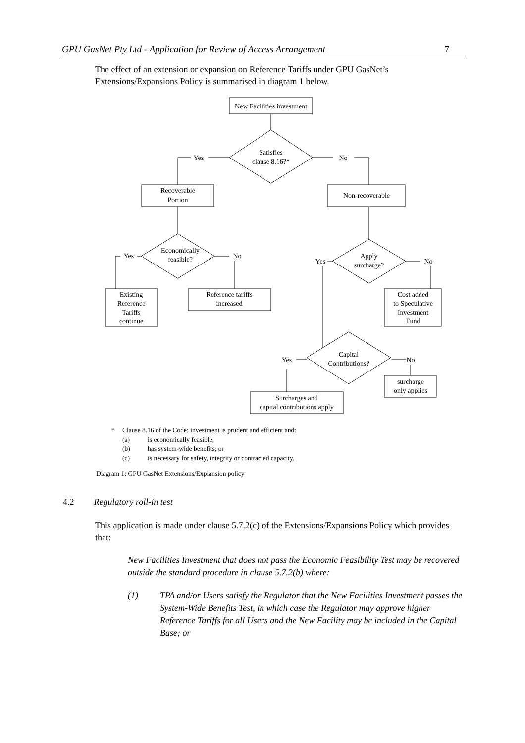GPU GasNet Pty Ltd - Application for Review of Access Arrangement 7
The effect of an extension or expansion on Reference Tariffs under GPU GasNet’s Extensions/Expansions Policy is summarised in diagram 1 below.
New Facilities investment
Satisfies
clause 8.16?*
Yes
No
Recoverable
Portion
Non-recoverable
Economically
feasible?
Yes
No
Apply
surcharge?
Yes
No
Existing
Reference
Tariffs
continue
Reference tariffs
increased
Cost added
to Speculative
Investment
Fund
Capital
Contributions?
Yes
No
surcharge
only applies
Surcharges and
capital contributions apply
* Clause 8.16 of the Code: investment is prudent and efficient and:
(a) is economically feasible;
(b) has system-wide benefits; or
(c) is necessary for safety, integrity or contracted capacity.
Diagram 1: GPU GasNet Extensions/Explansion policy
4.2 Regulatory roll-in test
This application is made under clause 5.7.2(c) of the Extensions/Expansions Policy which provides that:
New Facilities Investment that does not pass the Economic Feasibility Test may be recovered outside the standard procedure in clause 5.7.2(b) where:
(1) TPA and/or Users satisfy the Regulator that the New Facilities Investment passes the System-Wide Benefits Test, in which case the Regulator may approve higher Reference Tariffs for all Users and the New Facility may be included in the Capital Base; or